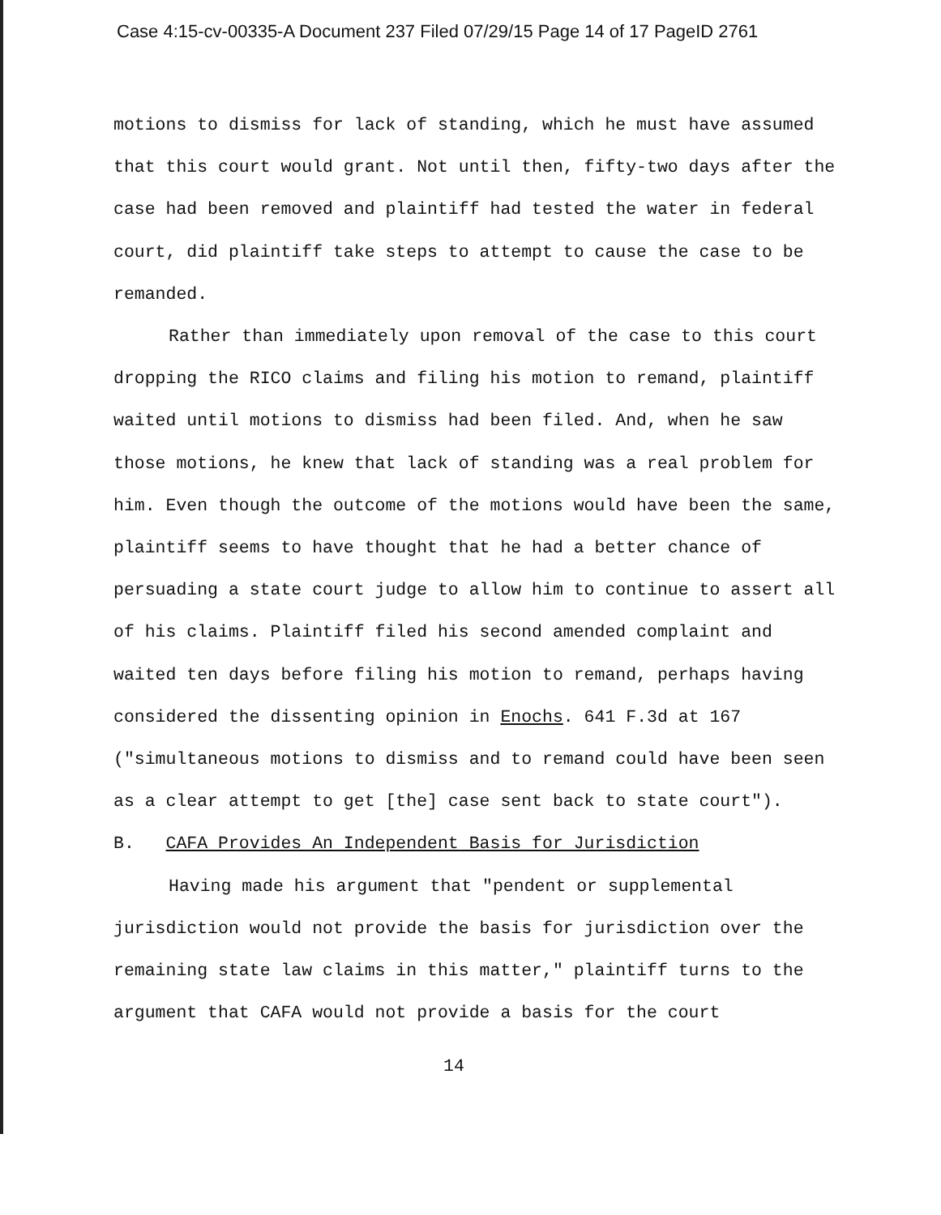Case 4:15-cv-00335-A Document 237 Filed 07/29/15 Page 14 of 17 PageID 2761
motions to dismiss for lack of standing, which he must have assumed that this court would grant. Not until then, fifty-two days after the case had been removed and plaintiff had tested the water in federal court, did plaintiff take steps to attempt to cause the case to be remanded.
Rather than immediately upon removal of the case to this court dropping the RICO claims and filing his motion to remand, plaintiff waited until motions to dismiss had been filed. And, when he saw those motions, he knew that lack of standing was a real problem for him. Even though the outcome of the motions would have been the same, plaintiff seems to have thought that he had a better chance of persuading a state court judge to allow him to continue to assert all of his claims. Plaintiff filed his second amended complaint and waited ten days before filing his motion to remand, perhaps having considered the dissenting opinion in Enochs. 641 F.3d at 167 ("simultaneous motions to dismiss and to remand could have been seen as a clear attempt to get [the] case sent back to state court").
B. CAFA Provides An Independent Basis for Jurisdiction
Having made his argument that "pendent or supplemental jurisdiction would not provide the basis for jurisdiction over the remaining state law claims in this matter," plaintiff turns to the argument that CAFA would not provide a basis for the court
14